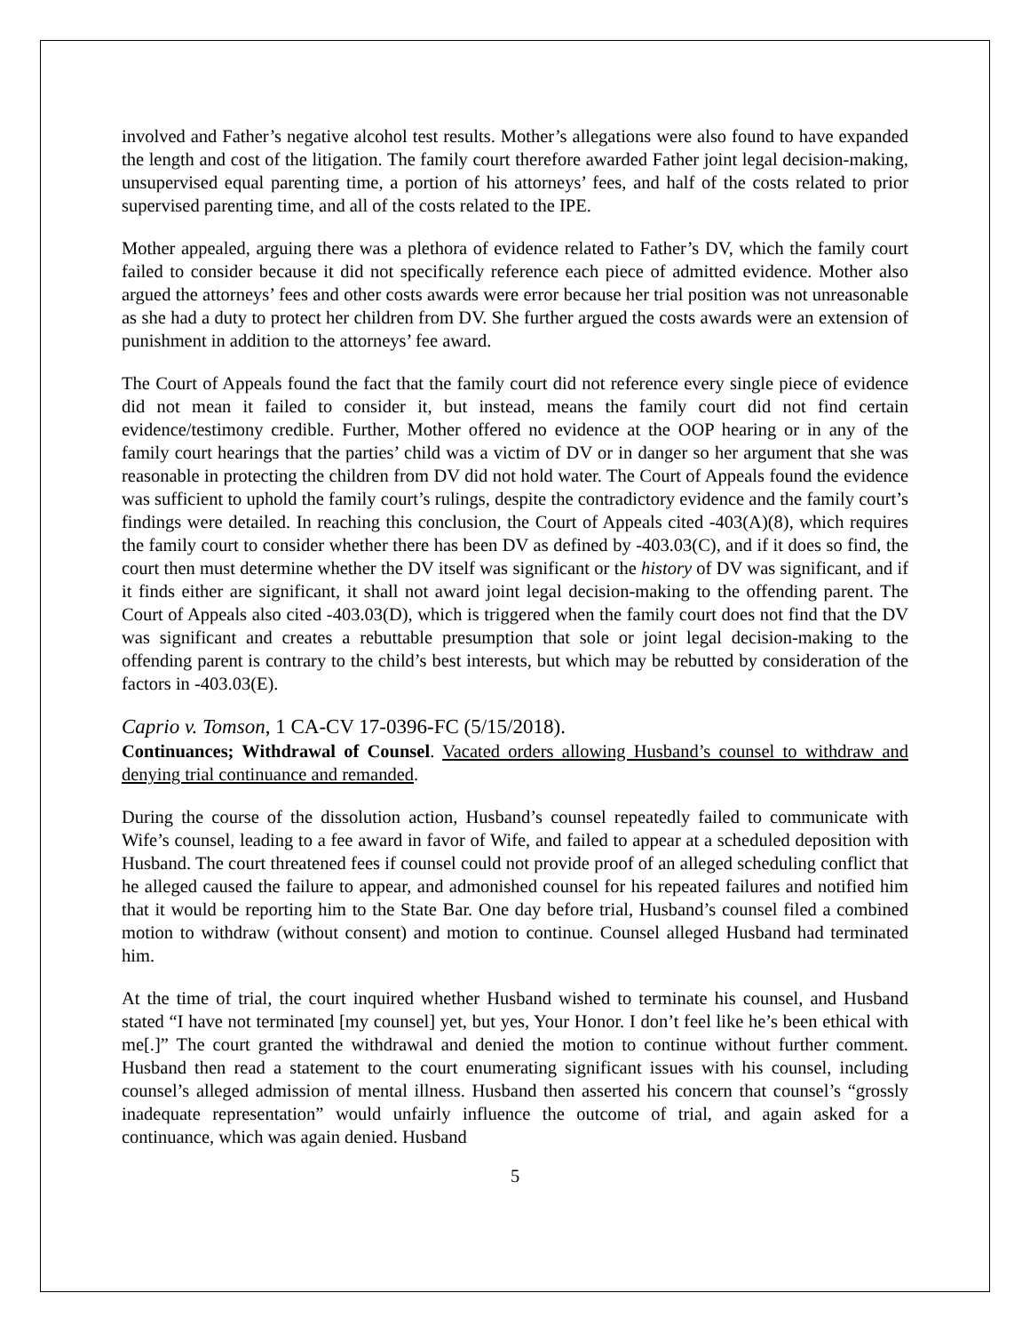involved and Father’s negative alcohol test results. Mother’s allegations were also found to have expanded the length and cost of the litigation. The family court therefore awarded Father joint legal decision-making, unsupervised equal parenting time, a portion of his attorneys’ fees, and half of the costs related to prior supervised parenting time, and all of the costs related to the IPE.
Mother appealed, arguing there was a plethora of evidence related to Father’s DV, which the family court failed to consider because it did not specifically reference each piece of admitted evidence. Mother also argued the attorneys’ fees and other costs awards were error because her trial position was not unreasonable as she had a duty to protect her children from DV. She further argued the costs awards were an extension of punishment in addition to the attorneys’ fee award.
The Court of Appeals found the fact that the family court did not reference every single piece of evidence did not mean it failed to consider it, but instead, means the family court did not find certain evidence/testimony credible. Further, Mother offered no evidence at the OOP hearing or in any of the family court hearings that the parties’ child was a victim of DV or in danger so her argument that she was reasonable in protecting the children from DV did not hold water. The Court of Appeals found the evidence was sufficient to uphold the family court’s rulings, despite the contradictory evidence and the family court’s findings were detailed. In reaching this conclusion, the Court of Appeals cited -403(A)(8), which requires the family court to consider whether there has been DV as defined by -403.03(C), and if it does so find, the court then must determine whether the DV itself was significant or the history of DV was significant, and if it finds either are significant, it shall not award joint legal decision-making to the offending parent. The Court of Appeals also cited -403.03(D), which is triggered when the family court does not find that the DV was significant and creates a rebuttable presumption that sole or joint legal decision-making to the offending parent is contrary to the child’s best interests, but which may be rebutted by consideration of the factors in -403.03(E).
Caprio v. Tomson, 1 CA-CV 17-0396-FC (5/15/2018).
Continuances; Withdrawal of Counsel. Vacated orders allowing Husband’s counsel to withdraw and denying trial continuance and remanded.
During the course of the dissolution action, Husband’s counsel repeatedly failed to communicate with Wife’s counsel, leading to a fee award in favor of Wife, and failed to appear at a scheduled deposition with Husband. The court threatened fees if counsel could not provide proof of an alleged scheduling conflict that he alleged caused the failure to appear, and admonished counsel for his repeated failures and notified him that it would be reporting him to the State Bar. One day before trial, Husband’s counsel filed a combined motion to withdraw (without consent) and motion to continue. Counsel alleged Husband had terminated him.
At the time of trial, the court inquired whether Husband wished to terminate his counsel, and Husband stated “I have not terminated [my counsel] yet, but yes, Your Honor. I don’t feel like he’s been ethical with me[.]” The court granted the withdrawal and denied the motion to continue without further comment. Husband then read a statement to the court enumerating significant issues with his counsel, including counsel’s alleged admission of mental illness. Husband then asserted his concern that counsel’s “grossly inadequate representation” would unfairly influence the outcome of trial, and again asked for a continuance, which was again denied. Husband
5